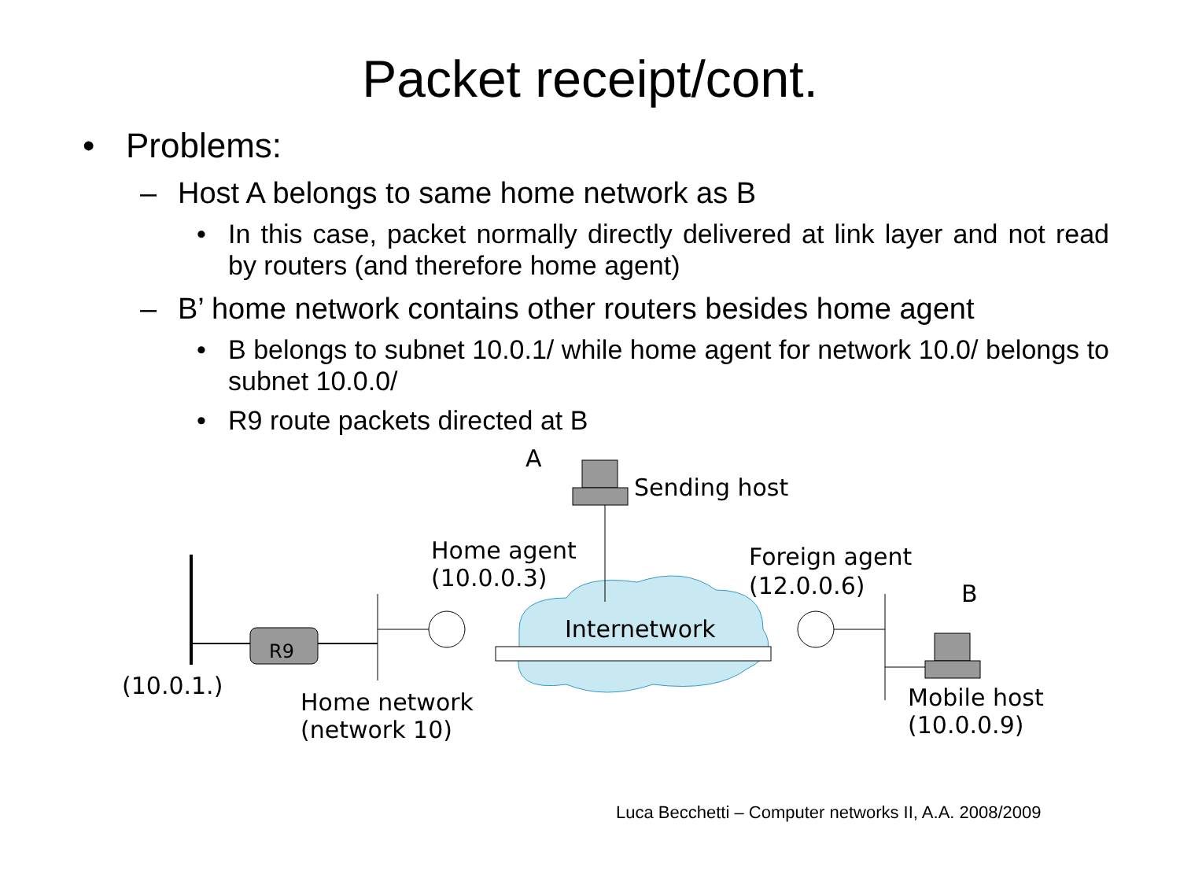Packet receipt/cont.
• Problems:
– Host A belongs to same home network as B
• In this case, packet normally directly delivered at link layer and not read by routers (and therefore home agent)
– B’ home network contains other routers besides home agent
• B belongs to subnet 10.0.1/ while home agent for network 10.0/ belongs to subnet 10.0.0/
• R9 route packets directed at B
R9
A
Sending host
Home agent
(10.0.0.3)
Foreign agent
(12.0.0.6)
B
Internetwork
(10.0.1.)
Home network
(network 10)
Mobile host
(10.0.0.9)
Luca Becchetti – Computer networks II, A.A. 2008/2009